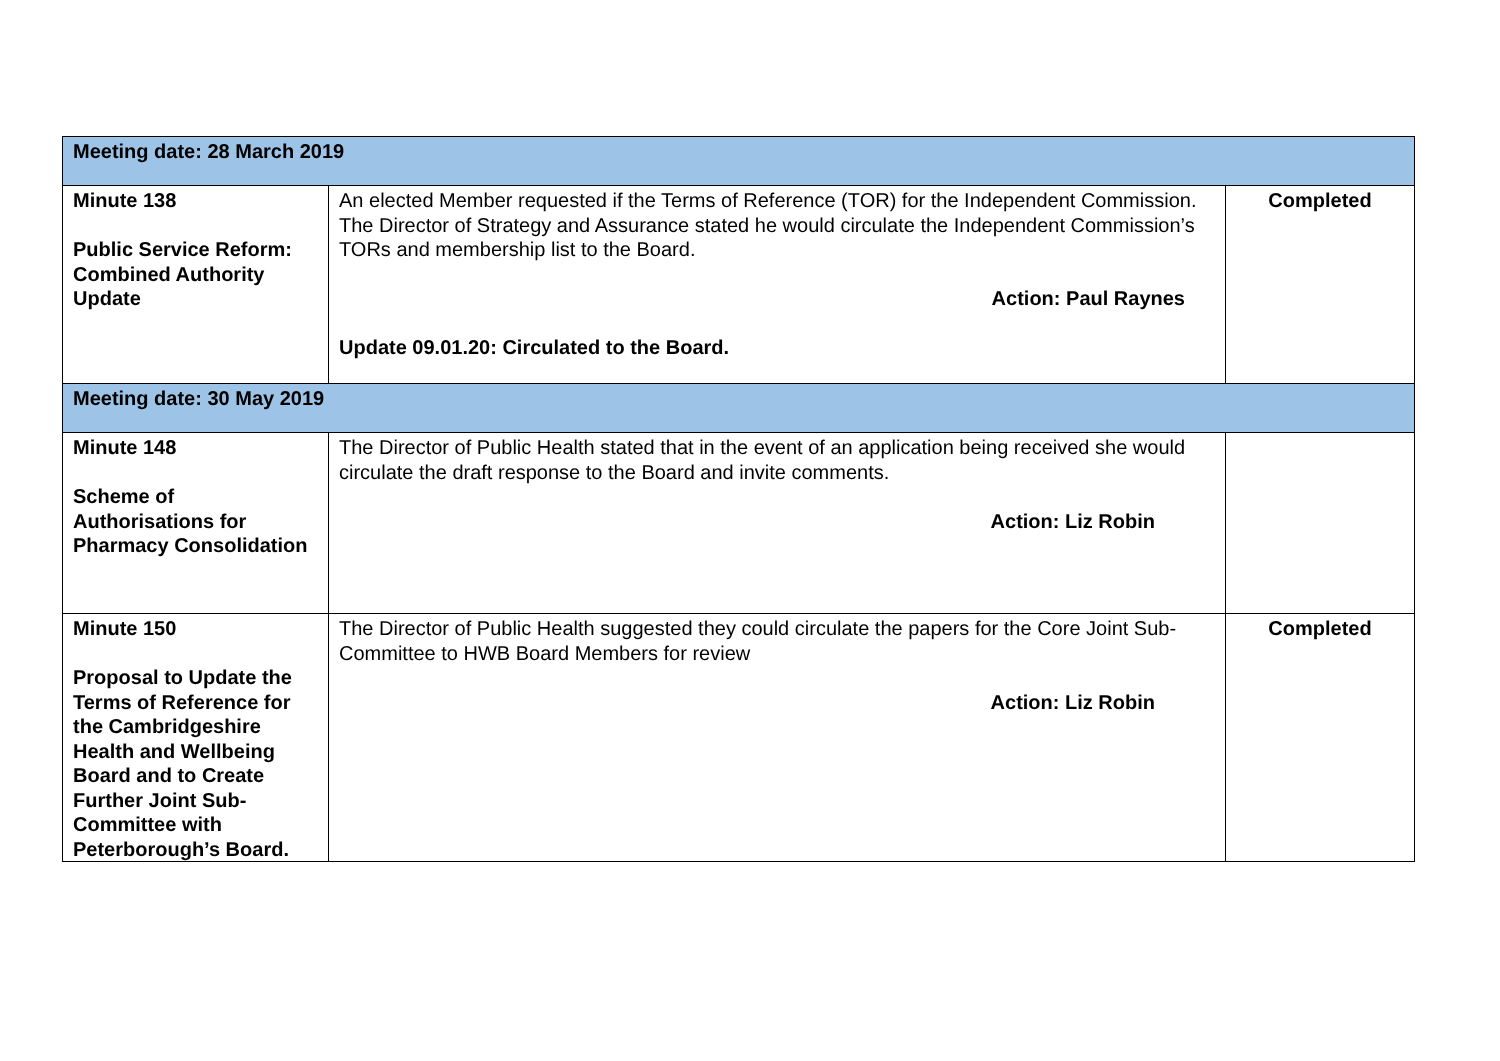| Meeting date: 28 March 2019 | | |
| Minute 138 Public Service Reform: Combined Authority Update | An elected Member requested if the Terms of Reference (TOR) for the Independent Commission. The Director of Strategy and Assurance stated he would circulate the Independent Commission’s TORs and membership list to the Board. Action: Paul Raynes Update 09.01.20: Circulated to the Board. | Completed |
| Meeting date: 30 May 2019 | | |
| Minute 148 Scheme of Authorisations for Pharmacy Consolidation | The Director of Public Health stated that in the event of an application being received she would circulate the draft response to the Board and invite comments. Action: Liz Robin | |
| Minute 150 Proposal to Update the Terms of Reference for the Cambridgeshire Health and Wellbeing Board and to Create Further Joint Sub-Committee with Peterborough’s Board. | The Director of Public Health suggested they could circulate the papers for the Core Joint Sub-Committee to HWB Board Members for review Action: Liz Robin | Completed |